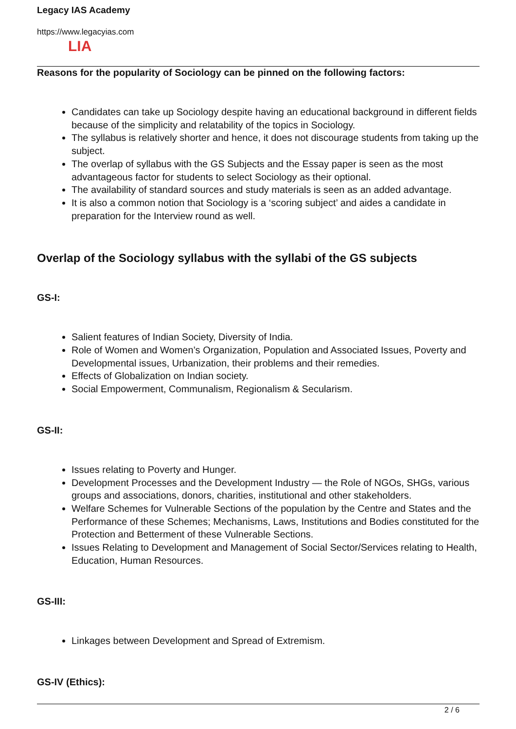Legacy IAS Academy
https://www.legacyias.com
LIA
Reasons for the popularity of Sociology can be pinned on the following factors:
Candidates can take up Sociology despite having an educational background in different fields because of the simplicity and relatability of the topics in Sociology.
The syllabus is relatively shorter and hence, it does not discourage students from taking up the subject.
The overlap of syllabus with the GS Subjects and the Essay paper is seen as the most advantageous factor for students to select Sociology as their optional.
The availability of standard sources and study materials is seen as an added advantage.
It is also a common notion that Sociology is a ‘scoring subject’ and aides a candidate in preparation for the Interview round as well.
Overlap of the Sociology syllabus with the syllabi of the GS subjects
GS-I:
Salient features of Indian Society, Diversity of India.
Role of Women and Women’s Organization, Population and Associated Issues, Poverty and Developmental issues, Urbanization, their problems and their remedies.
Effects of Globalization on Indian society.
Social Empowerment, Communalism, Regionalism & Secularism.
GS-II:
Issues relating to Poverty and Hunger.
Development Processes and the Development Industry — the Role of NGOs, SHGs, various groups and associations, donors, charities, institutional and other stakeholders.
Welfare Schemes for Vulnerable Sections of the population by the Centre and States and the Performance of these Schemes; Mechanisms, Laws, Institutions and Bodies constituted for the Protection and Betterment of these Vulnerable Sections.
Issues Relating to Development and Management of Social Sector/Services relating to Health, Education, Human Resources.
GS-III:
Linkages between Development and Spread of Extremism.
GS-IV (Ethics):
2 / 6